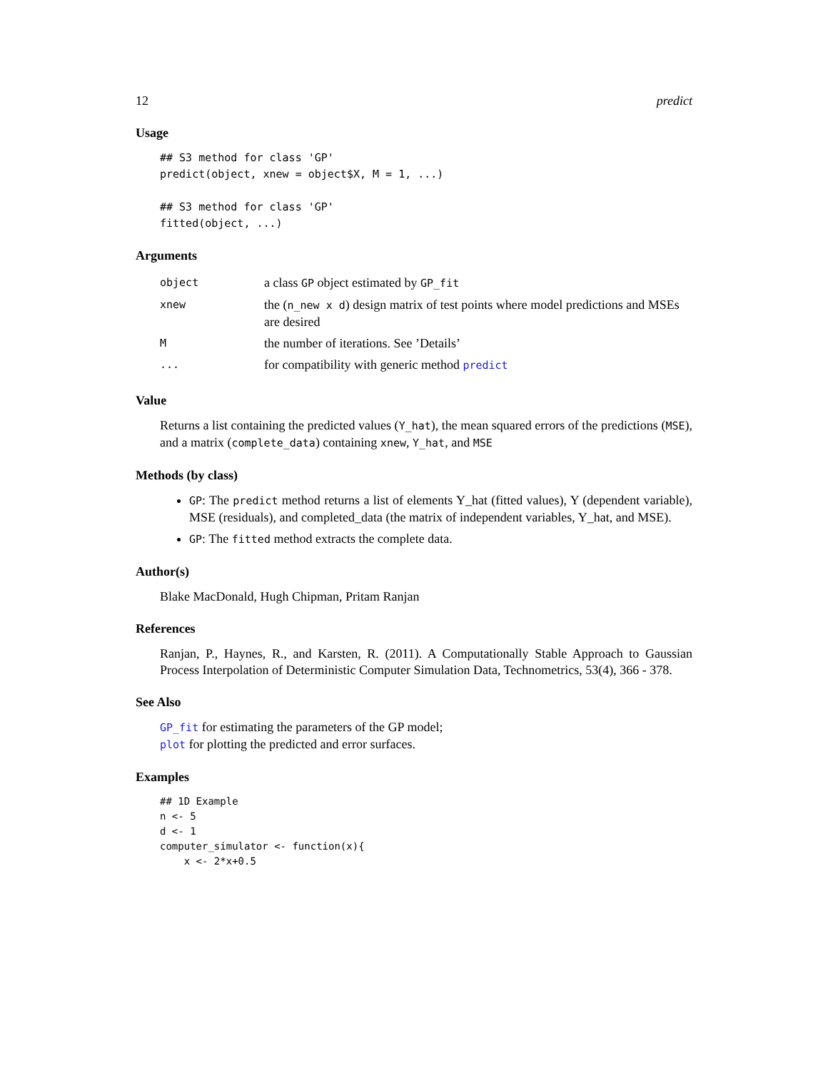12 predict
Usage
## S3 method for class 'GP'
predict(object, xnew = object$X, M = 1, ...)

## S3 method for class 'GP'
fitted(object, ...)
Arguments
| object | a class GP object estimated by GP_fit |
| xnew | the ( n_new x d ) design matrix of test points where model predictions and MSEs are desired |
| M | the number of iterations. See ’Details’ |
| ... | for compatibility with generic method predict |
Value
Returns a list containing the predicted values (Y_hat), the mean squared errors of the predictions (MSE), and a matrix (complete_data) containing xnew, Y_hat, and MSE
Methods (by class)
GP: The predict method returns a list of elements Y_hat (fitted values), Y (dependent variable), MSE (residuals), and completed_data (the matrix of independent variables, Y_hat, and MSE).
GP: The fitted method extracts the complete data.
Author(s)
Blake MacDonald, Hugh Chipman, Pritam Ranjan
References
Ranjan, P., Haynes, R., and Karsten, R. (2011). A Computationally Stable Approach to Gaussian Process Interpolation of Deterministic Computer Simulation Data, Technometrics, 53(4), 366 - 378.
See Also
GP_fit for estimating the parameters of the GP model;
plot for plotting the predicted and error surfaces.
Examples
## 1D Example
n <- 5
d <- 1
computer_simulator <- function(x){
    x <- 2*x+0.5